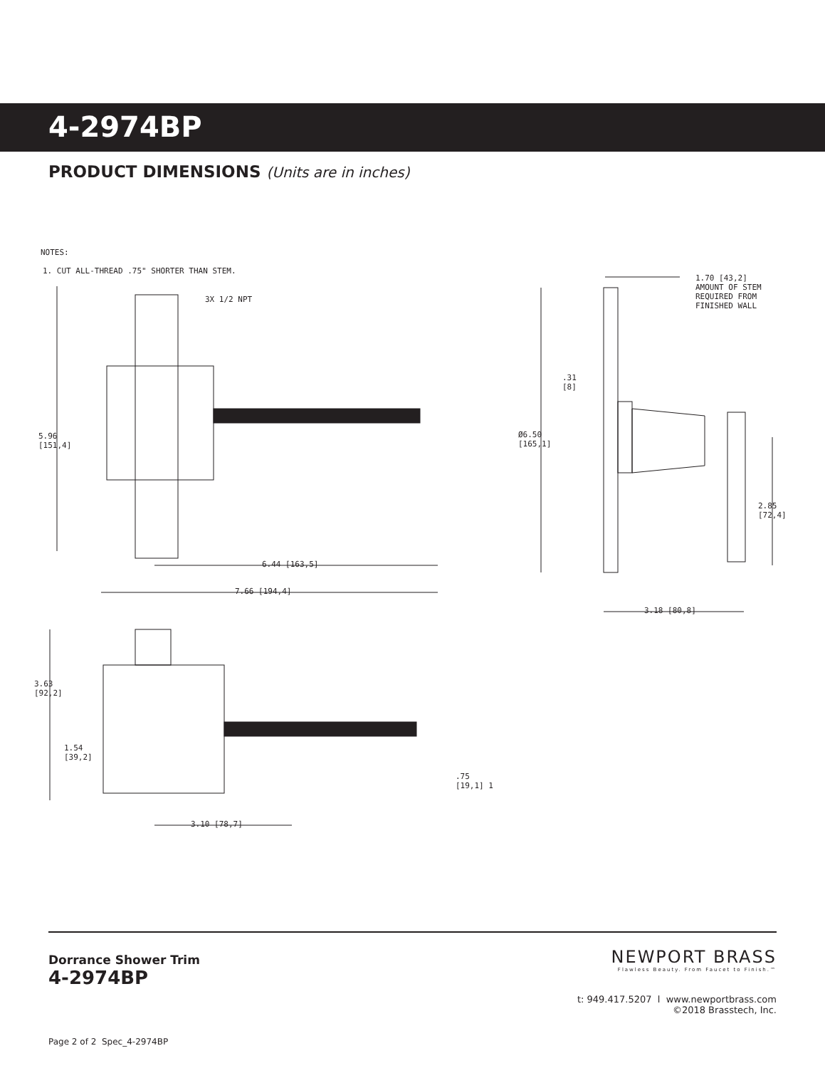4-2974BP
PRODUCT DIMENSIONS (Units are in inches)
NOTES:
1. CUT ALL-THREAD .75" SHORTER THAN STEM.
3X 1/2 NPT
5.96 [151,4]
6.44 [163,5]
7.66 [194,4]
3.63 [92,2]
1.54 [39,2]
.75 [19,1] 1
3.10 [78,7]
1.70 [43,2] AMOUNT OF STEM REQUIRED FROM FINISHED WALL
.31 [8]
Ø6.50 [165,1]
2.85 [72,4]
3.18 [80,8]
Dorrance Shower Trim
4-2974BP
Page 2 of 2 Spec_4-2974BP
NEWPORT BRASS
Flawless Beauty. From Faucet to Finish.™
t: 949.417.5207 l www.newportbrass.com
©2018 Brasstech, Inc.